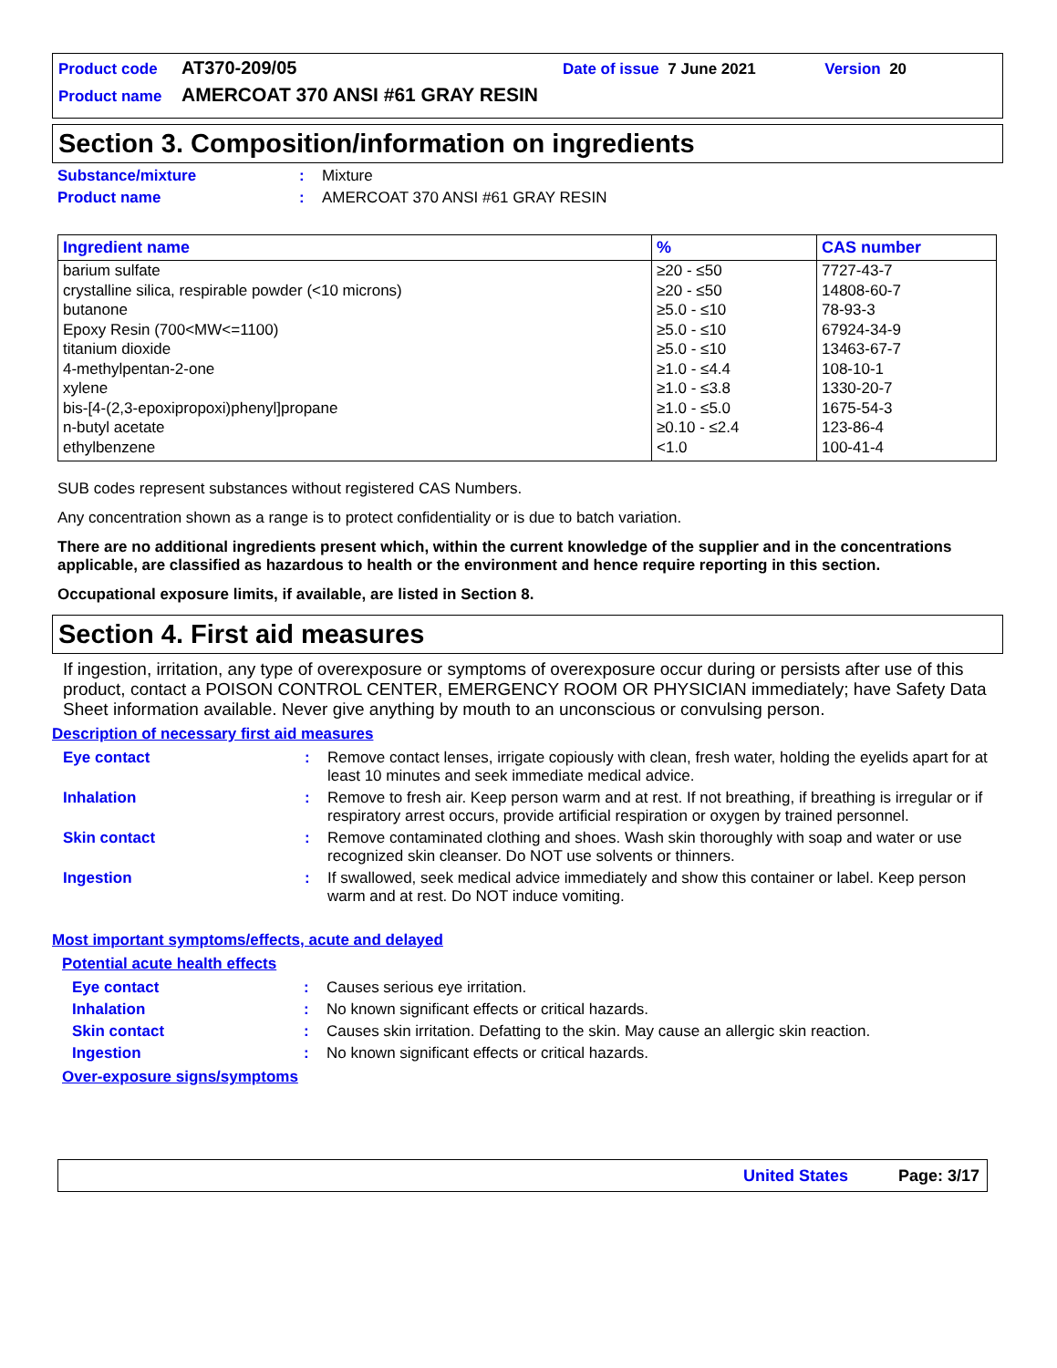Product code AT370-209/05 Date of issue 7 June 2021 Version 20
Product name AMERCOAT 370 ANSI #61 GRAY RESIN
Section 3. Composition/information on ingredients
Substance/mixture: Mixture
Product name: AMERCOAT 370 ANSI #61 GRAY RESIN
| Ingredient name | % | CAS number |
| --- | --- | --- |
| barium sulfate | ≥20 - ≤50 | 7727-43-7 |
| crystalline silica, respirable powder (<10 microns) | ≥20 - ≤50 | 14808-60-7 |
| butanone | ≥5.0 - ≤10 | 78-93-3 |
| Epoxy Resin (700<MW<=1100) | ≥5.0 - ≤10 | 67924-34-9 |
| titanium dioxide | ≥5.0 - ≤10 | 13463-67-7 |
| 4-methylpentan-2-one | ≥1.0 - ≤4.4 | 108-10-1 |
| xylene | ≥1.0 - ≤3.8 | 1330-20-7 |
| bis-[4-(2,3-epoxipropoxi)phenyl]propane | ≥1.0 - ≤5.0 | 1675-54-3 |
| n-butyl acetate | ≥0.10 - ≤2.4 | 123-86-4 |
| ethylbenzene | <1.0 | 100-41-4 |
SUB codes represent substances without registered CAS Numbers.
Any concentration shown as a range is to protect confidentiality or is due to batch variation.
There are no additional ingredients present which, within the current knowledge of the supplier and in the concentrations applicable, are classified as hazardous to health or the environment and hence require reporting in this section.
Occupational exposure limits, if available, are listed in Section 8.
Section 4. First aid measures
If ingestion, irritation, any type of overexposure or symptoms of overexposure occur during or persists after use of this product, contact a POISON CONTROL CENTER, EMERGENCY ROOM OR PHYSICIAN immediately; have Safety Data Sheet information available. Never give anything by mouth to an unconscious or convulsing person.
Description of necessary first aid measures
Eye contact: Remove contact lenses, irrigate copiously with clean, fresh water, holding the eyelids apart for at least 10 minutes and seek immediate medical advice.
Inhalation: Remove to fresh air. Keep person warm and at rest. If not breathing, if breathing is irregular or if respiratory arrest occurs, provide artificial respiration or oxygen by trained personnel.
Skin contact: Remove contaminated clothing and shoes. Wash skin thoroughly with soap and water or use recognized skin cleanser. Do NOT use solvents or thinners.
Ingestion: If swallowed, seek medical advice immediately and show this container or label. Keep person warm and at rest. Do NOT induce vomiting.
Most important symptoms/effects, acute and delayed
Potential acute health effects
Eye contact: Causes serious eye irritation.
Inhalation: No known significant effects or critical hazards.
Skin contact: Causes skin irritation. Defatting to the skin. May cause an allergic skin reaction.
Ingestion: No known significant effects or critical hazards.
Over-exposure signs/symptoms
United States Page: 3/17